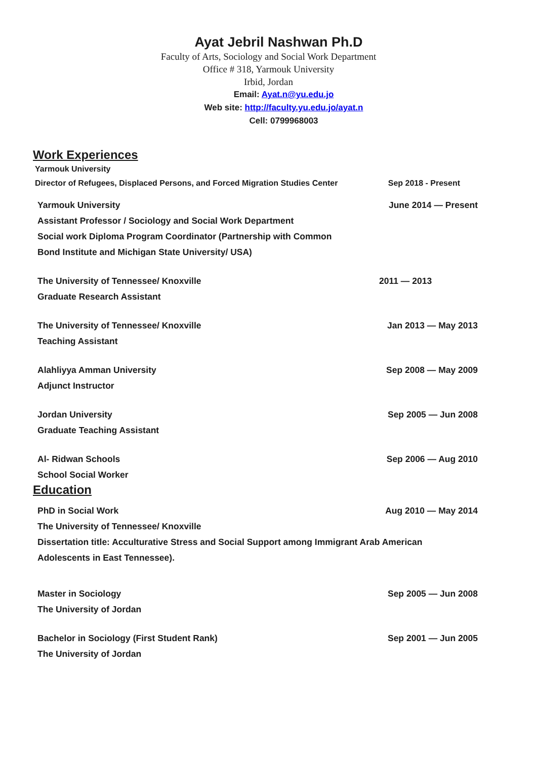Ayat Jebril Nashwan Ph.D
Faculty of Arts, Sociology and Social Work Department
Office # 318, Yarmouk University
Irbid, Jordan
Email: Ayat.n@yu.edu.jo
Web site: http://faculty.yu.edu.jo/ayat.n
Cell: 0799968003
Work Experiences
Yarmouk University
Director of Refugees, Displaced Persons, and Forced Migration Studies Center Sep 2018 - Present
Yarmouk University June 2014 — Present
Assistant Professor / Sociology and Social Work Department
Social work Diploma Program Coordinator (Partnership with Common
Bond Institute and Michigan State University/ USA)
The University of Tennessee/ Knoxville 2011 — 2013
Graduate Research Assistant
The University of Tennessee/ Knoxville Jan 2013 — May 2013
Teaching Assistant
Alahliyya Amman University Sep 2008 — May 2009
Adjunct Instructor
Jordan University Sep 2005 — Jun 2008
Graduate Teaching Assistant
Al- Ridwan Schools Sep 2006 — Aug 2010
School Social Worker
Education
PhD in Social Work Aug 2010 — May 2014
The University of Tennessee/ Knoxville
Dissertation title: Acculturative Stress and Social Support among Immigrant Arab American
Adolescents in East Tennessee).
Master in Sociology Sep 2005 — Jun 2008
The University of Jordan
Bachelor in Sociology (First Student Rank) Sep 2001 — Jun 2005
The University of Jordan